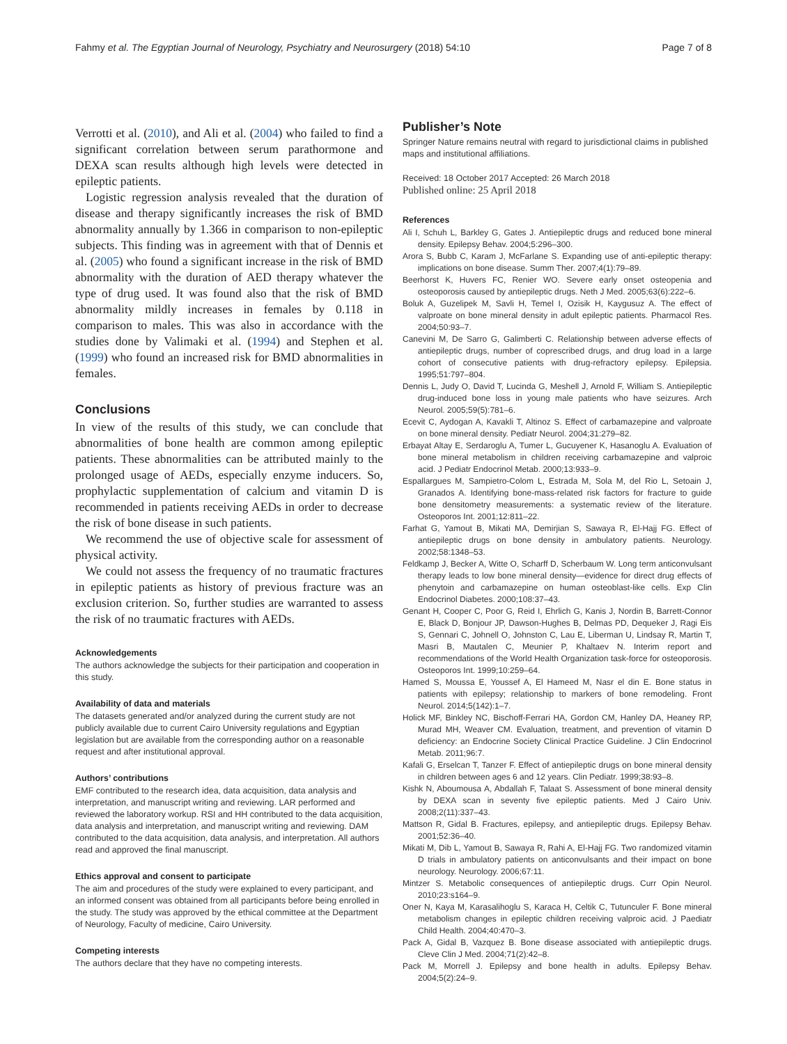Fahmy et al. The Egyptian Journal of Neurology, Psychiatry and Neurosurgery (2018) 54:10 Page 7 of 8
Verrotti et al. (2010), and Ali et al. (2004) who failed to find a significant correlation between serum parathormone and DEXA scan results although high levels were detected in epileptic patients.
Logistic regression analysis revealed that the duration of disease and therapy significantly increases the risk of BMD abnormality annually by 1.366 in comparison to non-epileptic subjects. This finding was in agreement with that of Dennis et al. (2005) who found a significant increase in the risk of BMD abnormality with the duration of AED therapy whatever the type of drug used. It was found also that the risk of BMD abnormality mildly increases in females by 0.118 in comparison to males. This was also in accordance with the studies done by Valimaki et al. (1994) and Stephen et al. (1999) who found an increased risk for BMD abnormalities in females.
Conclusions
In view of the results of this study, we can conclude that abnormalities of bone health are common among epileptic patients. These abnormalities can be attributed mainly to the prolonged usage of AEDs, especially enzyme inducers. So, prophylactic supplementation of calcium and vitamin D is recommended in patients receiving AEDs in order to decrease the risk of bone disease in such patients.
We recommend the use of objective scale for assessment of physical activity.
We could not assess the frequency of no traumatic fractures in epileptic patients as history of previous fracture was an exclusion criterion. So, further studies are warranted to assess the risk of no traumatic fractures with AEDs.
Acknowledgements
The authors acknowledge the subjects for their participation and cooperation in this study.
Availability of data and materials
The datasets generated and/or analyzed during the current study are not publicly available due to current Cairo University regulations and Egyptian legislation but are available from the corresponding author on a reasonable request and after institutional approval.
Authors’ contributions
EMF contributed to the research idea, data acquisition, data analysis and interpretation, and manuscript writing and reviewing. LAR performed and reviewed the laboratory workup. RSI and HH contributed to the data acquisition, data analysis and interpretation, and manuscript writing and reviewing. DAM contributed to the data acquisition, data analysis, and interpretation. All authors read and approved the final manuscript.
Ethics approval and consent to participate
The aim and procedures of the study were explained to every participant, and an informed consent was obtained from all participants before being enrolled in the study. The study was approved by the ethical committee at the Department of Neurology, Faculty of medicine, Cairo University.
Competing interests
The authors declare that they have no competing interests.
Publisher’s Note
Springer Nature remains neutral with regard to jurisdictional claims in published maps and institutional affiliations.
Received: 18 October 2017 Accepted: 26 March 2018
Published online: 25 April 2018
References
Ali I, Schuh L, Barkley G, Gates J. Antiepileptic drugs and reduced bone mineral density. Epilepsy Behav. 2004;5:296–300.
Arora S, Bubb C, Karam J, McFarlane S. Expanding use of anti-epileptic therapy: implications on bone disease. Summ Ther. 2007;4(1):79–89.
Beerhorst K, Huvers FC, Renier WO. Severe early onset osteopenia and osteoporosis caused by antiepileptic drugs. Neth J Med. 2005;63(6):222–6.
Boluk A, Guzelipek M, Savli H, Temel I, Ozisik H, Kaygusuz A. The effect of valproate on bone mineral density in adult epileptic patients. Pharmacol Res. 2004;50:93–7.
Canevini M, De Sarro G, Galimberti C. Relationship between adverse effects of antiepileptic drugs, number of coprescribed drugs, and drug load in a large cohort of consecutive patients with drug-refractory epilepsy. Epilepsia. 1995;51:797–804.
Dennis L, Judy O, David T, Lucinda G, Meshell J, Arnold F, William S. Antiepileptic drug-induced bone loss in young male patients who have seizures. Arch Neurol. 2005;59(5):781–6.
Ecevit C, Aydogan A, Kavakli T, Altinoz S. Effect of carbamazepine and valproate on bone mineral density. Pediatr Neurol. 2004;31:279–82.
Erbayat Altay E, Serdaroglu A, Tumer L, Gucuyener K, Hasanoglu A. Evaluation of bone mineral metabolism in children receiving carbamazepine and valproic acid. J Pediatr Endocrinol Metab. 2000;13:933–9.
Espallargues M, Sampietro-Colom L, Estrada M, Sola M, del Rio L, Setoain J, Granados A. Identifying bone-mass-related risk factors for fracture to guide bone densitometry measurements: a systematic review of the literature. Osteoporos Int. 2001;12:811–22.
Farhat G, Yamout B, Mikati MA, Demirjian S, Sawaya R, El-Hajj FG. Effect of antiepileptic drugs on bone density in ambulatory patients. Neurology. 2002;58:1348–53.
Feldkamp J, Becker A, Witte O, Scharff D, Scherbaum W. Long term anticonvulsant therapy leads to low bone mineral density—evidence for direct drug effects of phenytoin and carbamazepine on human osteoblast-like cells. Exp Clin Endocrinol Diabetes. 2000;108:37–43.
Genant H, Cooper C, Poor G, Reid I, Ehrlich G, Kanis J, Nordin B, Barrett-Connor E, Black D, Bonjour JP, Dawson-Hughes B, Delmas PD, Dequeker J, Ragi Eis S, Gennari C, Johnell O, Johnston C, Lau E, Liberman U, Lindsay R, Martin T, Masri B, Mautalen C, Meunier P, Khaltaev N. Interim report and recommendations of the World Health Organization task-force for osteoporosis. Osteoporos Int. 1999;10:259–64.
Hamed S, Moussa E, Youssef A, El Hameed M, Nasr el din E. Bone status in patients with epilepsy; relationship to markers of bone remodeling. Front Neurol. 2014;5(142):1–7.
Holick MF, Binkley NC, Bischoff-Ferrari HA, Gordon CM, Hanley DA, Heaney RP, Murad MH, Weaver CM. Evaluation, treatment, and prevention of vitamin D deficiency: an Endocrine Society Clinical Practice Guideline. J Clin Endocrinol Metab. 2011;96:7.
Kafali G, Erselcan T, Tanzer F. Effect of antiepileptic drugs on bone mineral density in children between ages 6 and 12 years. Clin Pediatr. 1999;38:93–8.
Kishk N, Aboumousa A, Abdallah F, Talaat S. Assessment of bone mineral density by DEXA scan in seventy five epileptic patients. Med J Cairo Univ. 2008;2(11):337–43.
Mattson R, Gidal B. Fractures, epilepsy, and antiepileptic drugs. Epilepsy Behav. 2001;52:36–40.
Mikati M, Dib L, Yamout B, Sawaya R, Rahi A, El-Hajj FG. Two randomized vitamin D trials in ambulatory patients on anticonvulsants and their impact on bone neurology. Neurology. 2006;67:11.
Mintzer S. Metabolic consequences of antiepileptic drugs. Curr Opin Neurol. 2010;23:s164–9.
Oner N, Kaya M, Karasalihoglu S, Karaca H, Celtik C, Tutunculer F. Bone mineral metabolism changes in epileptic children receiving valproic acid. J Paediatr Child Health. 2004;40:470–3.
Pack A, Gidal B, Vazquez B. Bone disease associated with antiepileptic drugs. Cleve Clin J Med. 2004;71(2):42–8.
Pack M, Morrell J. Epilepsy and bone health in adults. Epilepsy Behav. 2004;5(2):24–9.